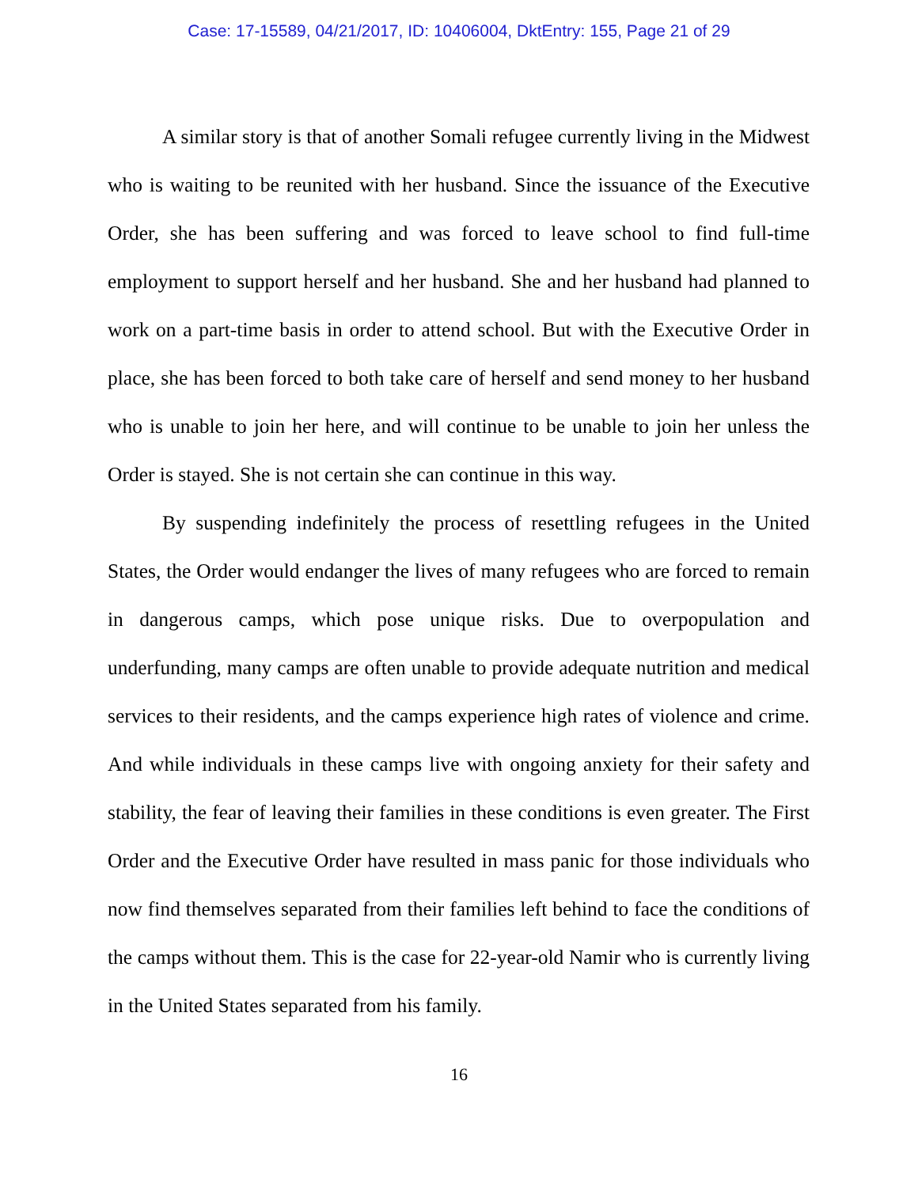Case: 17-15589, 04/21/2017, ID: 10406004, DktEntry: 155, Page 21 of 29
A similar story is that of another Somali refugee currently living in the Midwest who is waiting to be reunited with her husband. Since the issuance of the Executive Order, she has been suffering and was forced to leave school to find full-time employment to support herself and her husband. She and her husband had planned to work on a part-time basis in order to attend school. But with the Executive Order in place, she has been forced to both take care of herself and send money to her husband who is unable to join her here, and will continue to be unable to join her unless the Order is stayed. She is not certain she can continue in this way.
By suspending indefinitely the process of resettling refugees in the United States, the Order would endanger the lives of many refugees who are forced to remain in dangerous camps, which pose unique risks. Due to overpopulation and underfunding, many camps are often unable to provide adequate nutrition and medical services to their residents, and the camps experience high rates of violence and crime. And while individuals in these camps live with ongoing anxiety for their safety and stability, the fear of leaving their families in these conditions is even greater. The First Order and the Executive Order have resulted in mass panic for those individuals who now find themselves separated from their families left behind to face the conditions of the camps without them. This is the case for 22-year-old Namir who is currently living in the United States separated from his family.
16